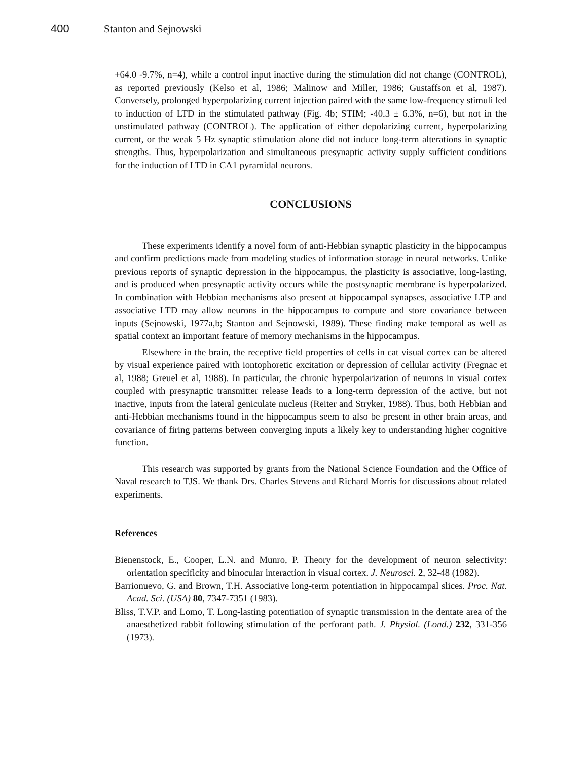400 Stanton and Sejnowski
+64.0 -9.7%, n=4), while a control input inactive during the stimulation did not change (CONTROL), as reported previously (Kelso et al, 1986; Malinow and Miller, 1986; Gustaffson et al, 1987). Conversely, prolonged hyperpolarizing current injection paired with the same low-frequency stimuli led to induction of LTD in the stimulated pathway (Fig. 4b; STIM; -40.3 ± 6.3%, n=6), but not in the unstimulated pathway (CONTROL). The application of either depolarizing current, hyperpolarizing current, or the weak 5 Hz synaptic stimulation alone did not induce long-term alterations in synaptic strengths. Thus, hyperpolarization and simultaneous presynaptic activity supply sufficient conditions for the induction of LTD in CA1 pyramidal neurons.
CONCLUSIONS
These experiments identify a novel form of anti-Hebbian synaptic plasticity in the hippocampus and confirm predictions made from modeling studies of information storage in neural networks. Unlike previous reports of synaptic depression in the hippocampus, the plasticity is associative, long-lasting, and is produced when presynaptic activity occurs while the postsynaptic membrane is hyperpolarized. In combination with Hebbian mechanisms also present at hippocampal synapses, associative LTP and associative LTD may allow neurons in the hippocampus to compute and store covariance between inputs (Sejnowski, 1977a,b; Stanton and Sejnowski, 1989). These finding make temporal as well as spatial context an important feature of memory mechanisms in the hippocampus.
Elsewhere in the brain, the receptive field properties of cells in cat visual cortex can be altered by visual experience paired with iontophoretic excitation or depression of cellular activity (Fregnac et al, 1988; Greuel et al, 1988). In particular, the chronic hyperpolarization of neurons in visual cortex coupled with presynaptic transmitter release leads to a long-term depression of the active, but not inactive, inputs from the lateral geniculate nucleus (Reiter and Stryker, 1988). Thus, both Hebbian and anti-Hebbian mechanisms found in the hippocampus seem to also be present in other brain areas, and covariance of firing patterns between converging inputs a likely key to understanding higher cognitive function.
This research was supported by grants from the National Science Foundation and the Office of Naval research to TJS. We thank Drs. Charles Stevens and Richard Morris for discussions about related experiments.
References
Bienenstock, E., Cooper, L.N. and Munro, P. Theory for the development of neuron selectivity: orientation specificity and binocular interaction in visual cortex. J. Neurosci. 2, 32-48 (1982).
Barrionuevo, G. and Brown, T.H. Associative long-term potentiation in hippocampal slices. Proc. Nat. Acad. Sci. (USA) 80, 7347-7351 (1983).
Bliss, T.V.P. and Lomo, T. Long-lasting potentiation of synaptic transmission in the dentate area of the anaesthetized rabbit following stimulation of the perforant path. J. Physiol. (Lond.) 232, 331-356 (1973).